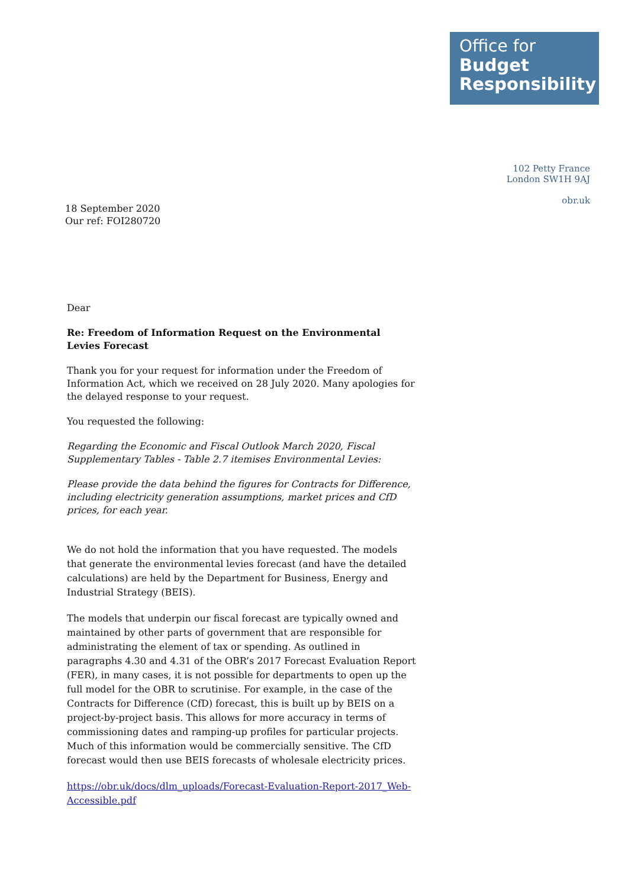Office for
Budget
Responsibility
102 Petty France
London SW1H 9AJ
obr.uk
18 September 2020
Our ref: FOI280720
Dear
Re: Freedom of Information Request on the Environmental Levies Forecast
Thank you for your request for information under the Freedom of Information Act, which we received on 28 July 2020. Many apologies for the delayed response to your request.
You requested the following:
Regarding the Economic and Fiscal Outlook March 2020, Fiscal Supplementary Tables - Table 2.7 itemises Environmental Levies:
Please provide the data behind the figures for Contracts for Difference, including electricity generation assumptions, market prices and CfD prices, for each year.
We do not hold the information that you have requested. The models that generate the environmental levies forecast (and have the detailed calculations) are held by the Department for Business, Energy and Industrial Strategy (BEIS).
The models that underpin our fiscal forecast are typically owned and maintained by other parts of government that are responsible for administrating the element of tax or spending. As outlined in paragraphs 4.30 and 4.31 of the OBR’s 2017 Forecast Evaluation Report (FER), in many cases, it is not possible for departments to open up the full model for the OBR to scrutinise. For example, in the case of the Contracts for Difference (CfD) forecast, this is built up by BEIS on a project-by-project basis. This allows for more accuracy in terms of commissioning dates and ramping-up profiles for particular projects. Much of this information would be commercially sensitive. The CfD forecast would then use BEIS forecasts of wholesale electricity prices.
https://obr.uk/docs/dlm_uploads/Forecast-Evaluation-Report-2017_Web-Accessible.pdf